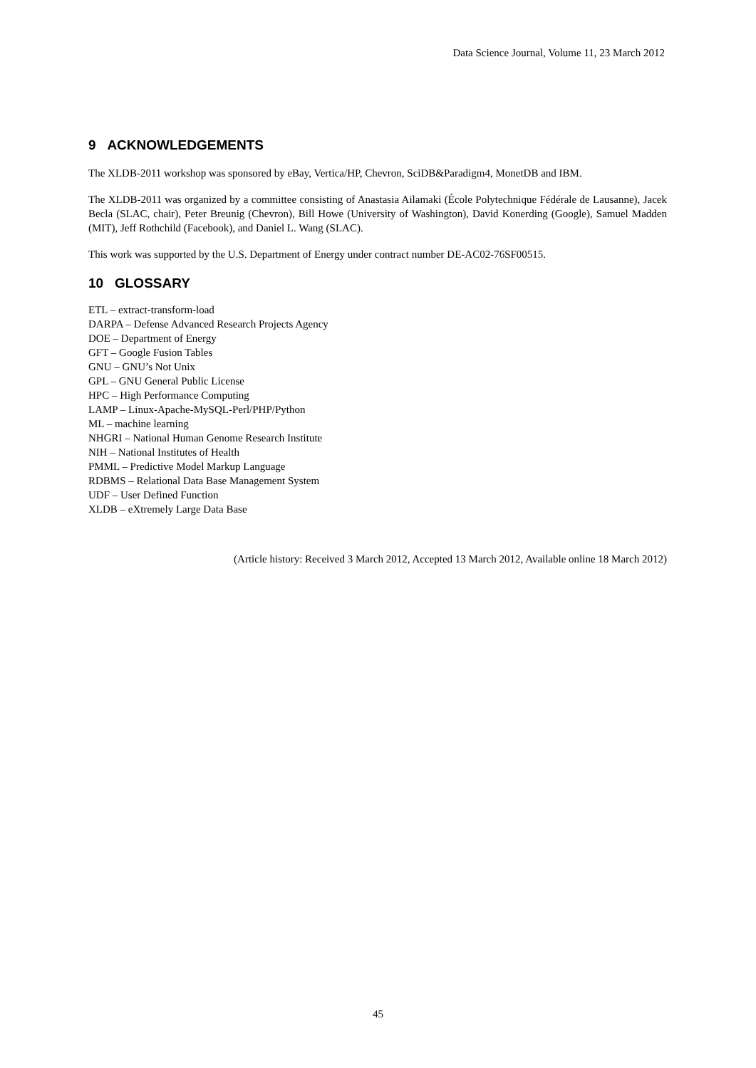Data Science Journal, Volume 11, 23 March 2012
9 ACKNOWLEDGEMENTS
The XLDB-2011 workshop was sponsored by eBay, Vertica/HP, Chevron, SciDB&Paradigm4, MonetDB and IBM.
The XLDB-2011 was organized by a committee consisting of Anastasia Ailamaki (École Polytechnique Fédérale de Lausanne), Jacek Becla (SLAC, chair), Peter Breunig (Chevron), Bill Howe (University of Washington), David Konerding (Google), Samuel Madden (MIT), Jeff Rothchild (Facebook), and Daniel L. Wang (SLAC).
This work was supported by the U.S. Department of Energy under contract number DE-AC02-76SF00515.
10 GLOSSARY
ETL – extract-transform-load
DARPA – Defense Advanced Research Projects Agency
DOE – Department of Energy
GFT – Google Fusion Tables
GNU – GNU’s Not Unix
GPL – GNU General Public License
HPC – High Performance Computing
LAMP – Linux-Apache-MySQL-Perl/PHP/Python
ML – machine learning
NHGRI – National Human Genome Research Institute
NIH – National Institutes of Health
PMML – Predictive Model Markup Language
RDBMS – Relational Data Base Management System
UDF – User Defined Function
XLDB – eXtremely Large Data Base
(Article history: Received 3 March 2012, Accepted 13 March 2012, Available online 18 March 2012)
45